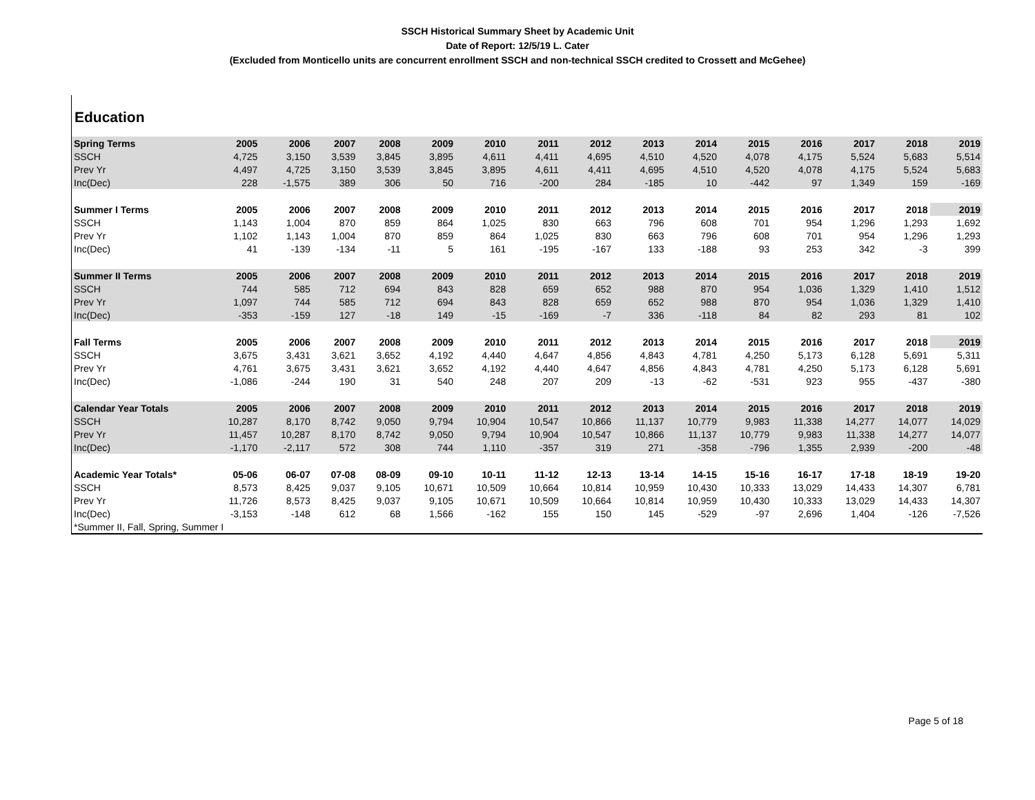SSCH Historical Summary Sheet by Academic Unit
Date of Report: 12/5/19 L. Cater
(Excluded from Monticello units are concurrent enrollment SSCH and non-technical SSCH credited to Crossett and McGehee)
Education
| Spring Terms | 2005 | 2006 | 2007 | 2008 | 2009 | 2010 | 2011 | 2012 | 2013 | 2014 | 2015 | 2016 | 2017 | 2018 | 2019 |
| --- | --- | --- | --- | --- | --- | --- | --- | --- | --- | --- | --- | --- | --- | --- | --- |
| SSCH | 4,725 | 3,150 | 3,539 | 3,845 | 3,895 | 4,611 | 4,411 | 4,695 | 4,510 | 4,520 | 4,078 | 4,175 | 5,524 | 5,683 | 5,514 |
| Prev Yr | 4,497 | 4,725 | 3,150 | 3,539 | 3,845 | 3,895 | 4,611 | 4,411 | 4,695 | 4,510 | 4,520 | 4,078 | 4,175 | 5,524 | 5,683 |
| Inc(Dec) | 228 | -1,575 | 389 | 306 | 50 | 716 | -200 | 284 | -185 | 10 | -442 | 97 | 1,349 | 159 | -169 |
| Summer I Terms | 2005 | 2006 | 2007 | 2008 | 2009 | 2010 | 2011 | 2012 | 2013 | 2014 | 2015 | 2016 | 2017 | 2018 | 2019 |
| SSCH | 1,143 | 1,004 | 870 | 859 | 864 | 1,025 | 830 | 663 | 796 | 608 | 701 | 954 | 1,296 | 1,293 | 1,692 |
| Prev Yr | 1,102 | 1,143 | 1,004 | 870 | 859 | 864 | 1,025 | 830 | 663 | 796 | 608 | 701 | 954 | 1,296 | 1,293 |
| Inc(Dec) | 41 | -139 | -134 | -11 | 5 | 161 | -195 | -167 | 133 | -188 | 93 | 253 | 342 | -3 | 399 |
| Summer II Terms | 2005 | 2006 | 2007 | 2008 | 2009 | 2010 | 2011 | 2012 | 2013 | 2014 | 2015 | 2016 | 2017 | 2018 | 2019 |
| SSCH | 744 | 585 | 712 | 694 | 843 | 828 | 659 | 652 | 988 | 870 | 954 | 1,036 | 1,329 | 1,410 | 1,512 |
| Prev Yr | 1,097 | 744 | 585 | 712 | 694 | 843 | 828 | 659 | 652 | 988 | 870 | 954 | 1,036 | 1,329 | 1,410 |
| Inc(Dec) | -353 | -159 | 127 | -18 | 149 | -15 | -169 | -7 | 336 | -118 | 84 | 82 | 293 | 81 | 102 |
| Fall Terms | 2005 | 2006 | 2007 | 2008 | 2009 | 2010 | 2011 | 2012 | 2013 | 2014 | 2015 | 2016 | 2017 | 2018 | 2019 |
| SSCH | 3,675 | 3,431 | 3,621 | 3,652 | 4,192 | 4,440 | 4,647 | 4,856 | 4,843 | 4,781 | 4,250 | 5,173 | 6,128 | 5,691 | 5,311 |
| Prev Yr | 4,761 | 3,675 | 3,431 | 3,621 | 3,652 | 4,192 | 4,440 | 4,647 | 4,856 | 4,843 | 4,781 | 4,250 | 5,173 | 6,128 | 5,691 |
| Inc(Dec) | -1,086 | -244 | 190 | 31 | 540 | 248 | 207 | 209 | -13 | -62 | -531 | 923 | 955 | -437 | -380 |
| Calendar Year Totals | 2005 | 2006 | 2007 | 2008 | 2009 | 2010 | 2011 | 2012 | 2013 | 2014 | 2015 | 2016 | 2017 | 2018 | 2019 |
| SSCH | 10,287 | 8,170 | 8,742 | 9,050 | 9,794 | 10,904 | 10,547 | 10,866 | 11,137 | 10,779 | 9,983 | 11,338 | 14,277 | 14,077 | 14,029 |
| Prev Yr | 11,457 | 10,287 | 8,170 | 8,742 | 9,050 | 9,794 | 10,904 | 10,547 | 10,866 | 11,137 | 10,779 | 9,983 | 11,338 | 14,277 | 14,077 |
| Inc(Dec) | -1,170 | -2,117 | 572 | 308 | 744 | 1,110 | -357 | 319 | 271 | -358 | -796 | 1,355 | 2,939 | -200 | -48 |
| Academic Year Totals* | 05-06 | 06-07 | 07-08 | 08-09 | 09-10 | 10-11 | 11-12 | 12-13 | 13-14 | 14-15 | 15-16 | 16-17 | 17-18 | 18-19 | 19-20 |
| SSCH | 8,573 | 8,425 | 9,037 | 9,105 | 10,671 | 10,509 | 10,664 | 10,814 | 10,959 | 10,430 | 10,333 | 13,029 | 14,433 | 14,307 | 6,781 |
| Prev Yr | 11,726 | 8,573 | 8,425 | 9,037 | 9,105 | 10,671 | 10,509 | 10,664 | 10,814 | 10,959 | 10,430 | 10,333 | 13,029 | 14,433 | 14,307 |
| Inc(Dec) | -3,153 | -148 | 612 | 68 | 1,566 | -162 | 155 | 150 | 145 | -529 | -97 | 2,696 | 1,404 | -126 | -7,526 |
| *Summer II, Fall, Spring, Summer I | | | | | | | | | | | | | | | |
Page 5 of 18